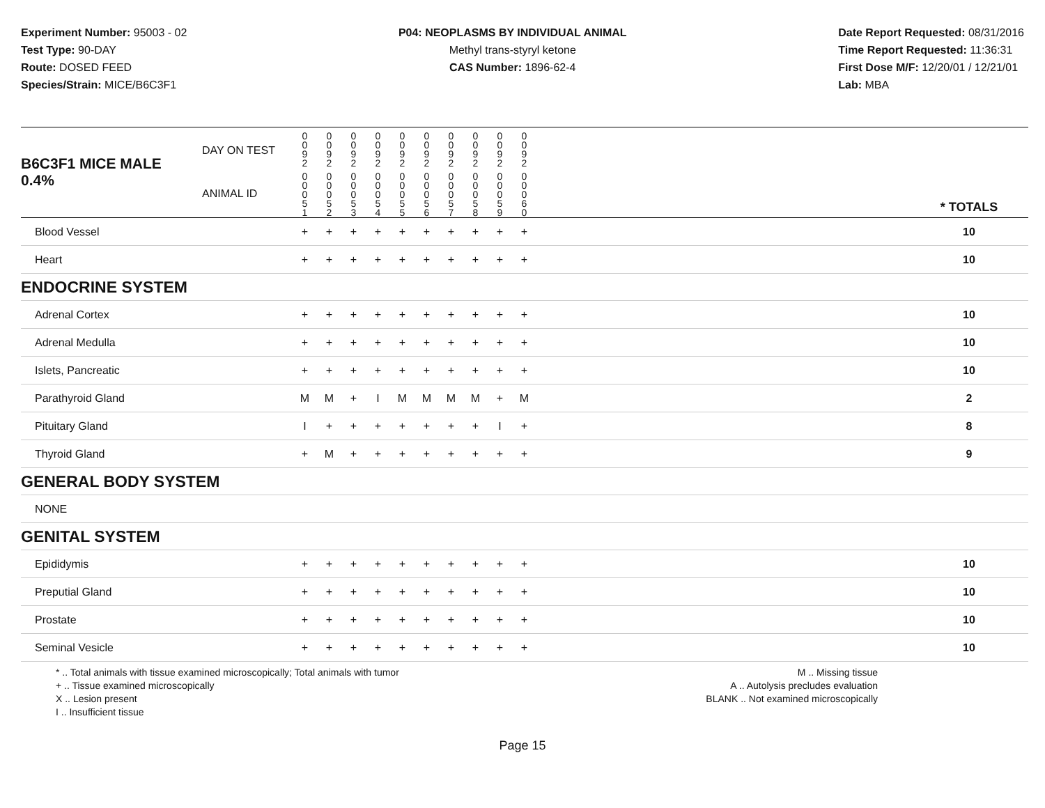Experiment Number: 95003 - 02
Test Type: 90-DAY
Route: DOSED FEED
Species/Strain: MICE/B6C3F1
P04: NEOPLASMS BY INDIVIDUAL ANIMAL
Methyl trans-styryl ketone
CAS Number: 1896-62-4
Date Report Requested: 08/31/2016
Time Report Requested: 11:36:31
First Dose M/F: 12/20/01 / 12/21/01
Lab: MBA
| B6C3F1 MICE MALE | DAY ON TEST | 0 0 9 2 | 0 0 9 2 | 0 0 9 2 | 0 0 9 2 | 0 0 9 2 | 0 0 9 2 | 0 0 9 2 | 0 0 9 2 | 0 0 9 2 | 0 0 9 2 | | |
| 0.4% | ANIMAL ID | 0 0 0 5 1 | 0 0 0 5 2 | 0 0 0 5 3 | 0 0 0 5 4 | 0 0 0 5 5 | 0 0 0 5 6 | 0 0 0 5 7 | 0 0 0 5 8 | 0 0 0 5 9 | 0 0 0 6 0 | | * TOTALS |
| Blood Vessel | | + | + | + | + | + | + | + | + | + | + | | 10 |
| Heart | | + | + | + | + | + | + | + | + | + | + | | 10 |
| ENDOCRINE SYSTEM | | | | | | | | | | | | | |
| Adrenal Cortex | | + | + | + | + | + | + | + | + | + | + | | 10 |
| Adrenal Medulla | | + | + | + | + | + | + | + | + | + | + | | 10 |
| Islets, Pancreatic | | + | + | + | + | + | + | + | + | + | + | | 10 |
| Parathyroid Gland | | M | M | + | I | M | M | M | M | + | M | | 2 |
| Pituitary Gland | | I | + | + | + | + | + | + | + | I | + | | 8 |
| Thyroid Gland | | + | M | + | + | + | + | + | + | + | + | | 9 |
| GENERAL BODY SYSTEM | | | | | | | | | | | | | |
| NONE | | | | | | | | | | | | | |
| GENITAL SYSTEM | | | | | | | | | | | | | |
| Epididymis | | + | + | + | + | + | + | + | + | + | + | | 10 |
| Preputial Gland | | + | + | + | + | + | + | + | + | + | + | | 10 |
| Prostate | | + | + | + | + | + | + | + | + | + | + | | 10 |
| Seminal Vesicle | | + | + | + | + | + | + | + | + | + | + | | 10 |
* .. Total animals with tissue examined microscopically; Total animals with tumor
+ .. Tissue examined microscopically
X .. Lesion present
I .. Insufficient tissue
M .. Missing tissue
A .. Autolysis precludes evaluation
BLANK .. Not examined microscopically
Page 15